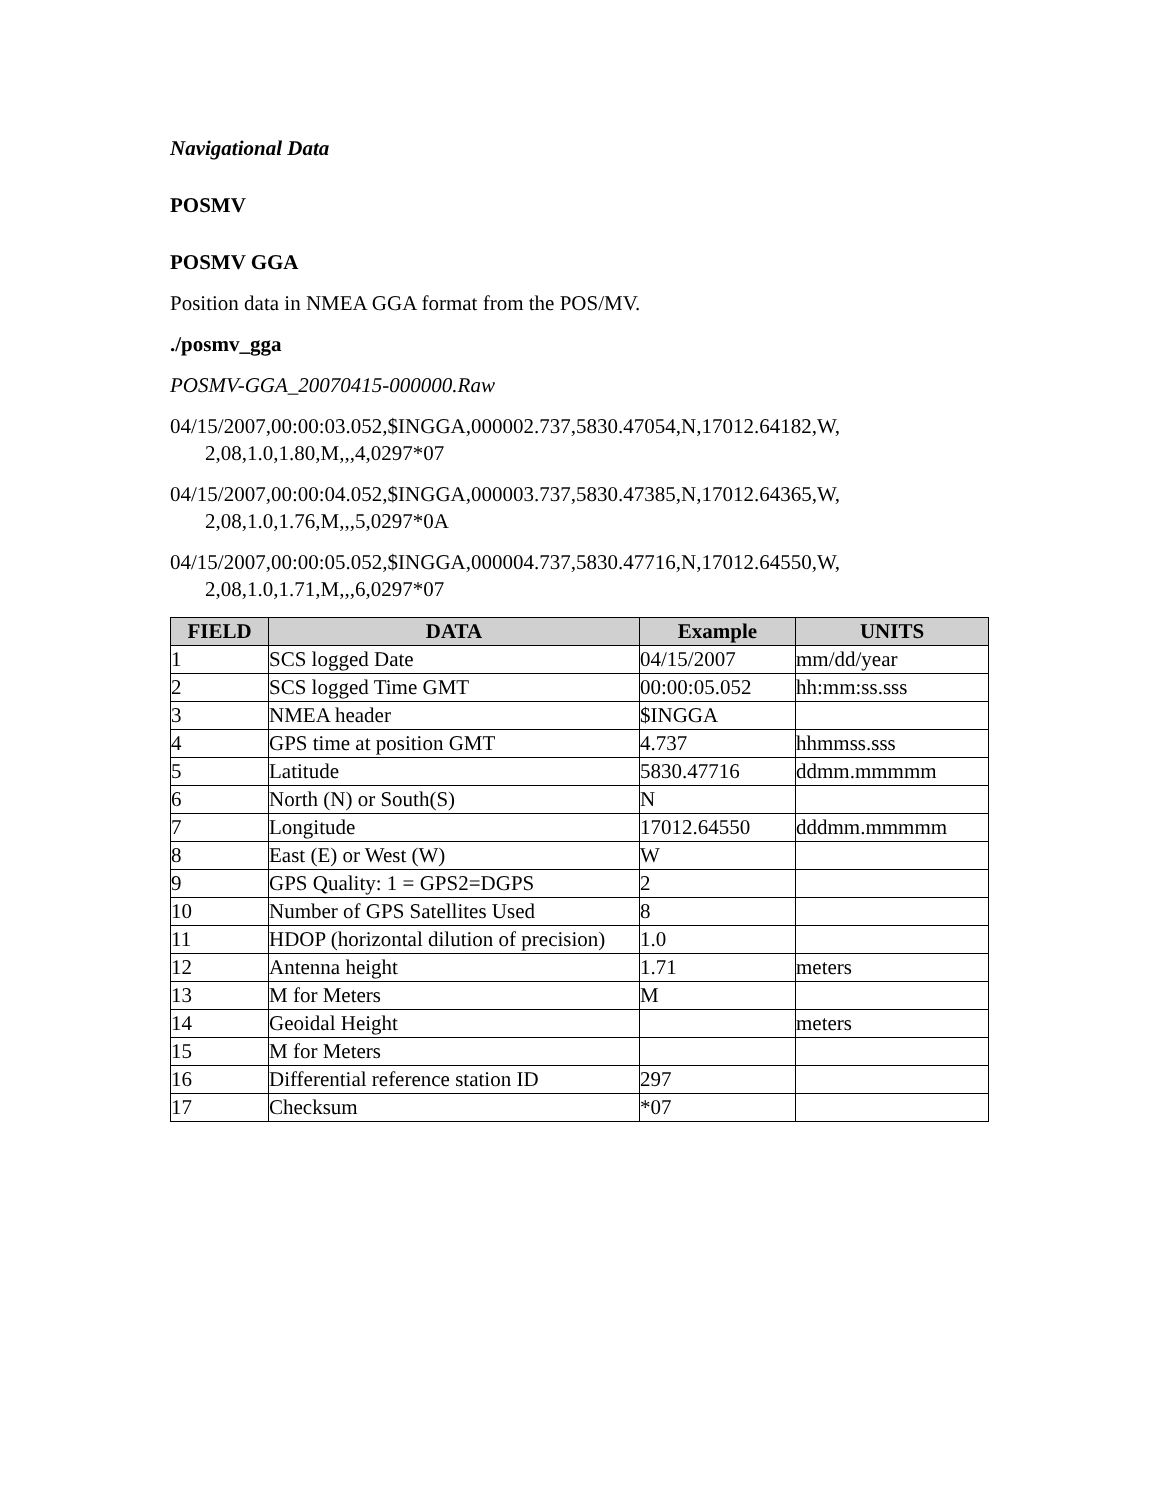Navigational Data
POSMV
POSMV GGA
Position data in NMEA GGA format from the POS/MV.
./posmv_gga
POSMV-GGA_20070415-000000.Raw
04/15/2007,00:00:03.052,$INGGA,000002.737,5830.47054,N,17012.64182,W, 2,08,1.0,1.80,M,,,4,0297*07
04/15/2007,00:00:04.052,$INGGA,000003.737,5830.47385,N,17012.64365,W, 2,08,1.0,1.76,M,,,5,0297*0A
04/15/2007,00:00:05.052,$INGGA,000004.737,5830.47716,N,17012.64550,W, 2,08,1.0,1.71,M,,,6,0297*07
| FIELD | DATA | Example | UNITS |
| --- | --- | --- | --- |
| 1 | SCS logged Date | 04/15/2007 | mm/dd/year |
| 2 | SCS logged Time GMT | 00:00:05.052 | hh:mm:ss.sss |
| 3 | NMEA header | $INGGA | |
| 4 | GPS time at position GMT | 4.737 | hhmmss.sss |
| 5 | Latitude | 5830.47716 | ddmm.mmmmm |
| 6 | North (N) or South(S) | N | |
| 7 | Longitude | 17012.64550 | dddmm.mmmmm |
| 8 | East (E) or West (W) | W | |
| 9 | GPS Quality: 1 = GPS2=DGPS | 2 | |
| 10 | Number of GPS Satellites Used | 8 | |
| 11 | HDOP (horizontal dilution of precision) | 1.0 | |
| 12 | Antenna height | 1.71 | meters |
| 13 | M for Meters | M | |
| 14 | Geoidal Height | | meters |
| 15 | M for Meters | | |
| 16 | Differential reference station ID | 297 | |
| 17 | Checksum | *07 | |